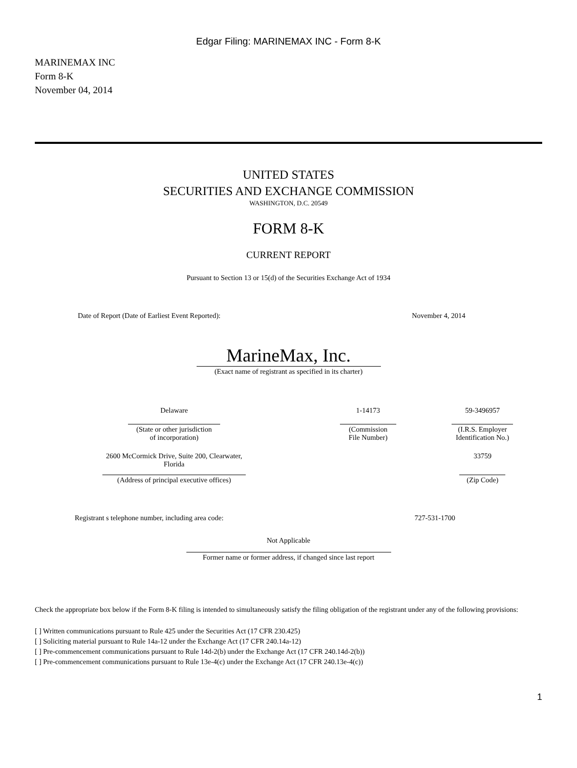Edgar Filing: MARINEMAX INC - Form 8-K
MARINEMAX INC
Form 8-K
November 04, 2014
UNITED STATES
SECURITIES AND EXCHANGE COMMISSION
WASHINGTON, D.C. 20549
FORM 8-K
CURRENT REPORT
Pursuant to Section 13 or 15(d) of the Securities Exchange Act of 1934
| Date of Report (Date of Earliest Event Reported): | November 4, 2014 |
MarineMax, Inc.
(Exact name of registrant as specified in its charter)
| Delaware | 1-14173 | 59-3496957 |
| (State or other jurisdiction of incorporation) | (Commission File Number) | (I.R.S. Employer Identification No.) |
| 2600 McCormick Drive, Suite 200, Clearwater, Florida | | 33759 |
| (Address of principal executive offices) | | (Zip Code) |
| Registrant s telephone number, including area code: | 727-531-1700 |
Not Applicable
Former name or former address, if changed since last report
Check the appropriate box below if the Form 8-K filing is intended to simultaneously satisfy the filing obligation of the registrant under any of the following provisions:
[ ] Written communications pursuant to Rule 425 under the Securities Act (17 CFR 230.425)
[ ] Soliciting material pursuant to Rule 14a-12 under the Exchange Act (17 CFR 240.14a-12)
[ ] Pre-commencement communications pursuant to Rule 14d-2(b) under the Exchange Act (17 CFR 240.14d-2(b))
[ ] Pre-commencement communications pursuant to Rule 13e-4(c) under the Exchange Act (17 CFR 240.13e-4(c))
1